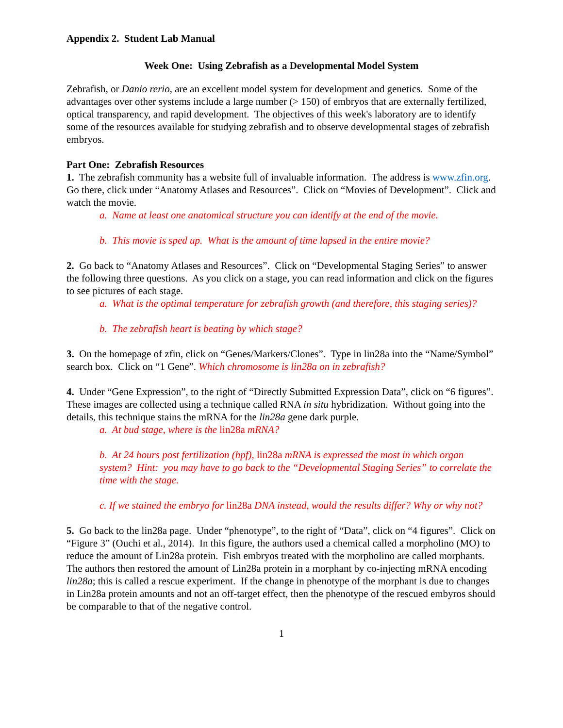Appendix 2. Student Lab Manual
Week One: Using Zebrafish as a Developmental Model System
Zebrafish, or Danio rerio, are an excellent model system for development and genetics. Some of the advantages over other systems include a large number (> 150) of embryos that are externally fertilized, optical transparency, and rapid development. The objectives of this week's laboratory are to identify some of the resources available for studying zebrafish and to observe developmental stages of zebrafish embryos.
Part One: Zebrafish Resources
1. The zebrafish community has a website full of invaluable information. The address is www.zfin.org. Go there, click under “Anatomy Atlases and Resources”. Click on “Movies of Development”. Click and watch the movie.
a. Name at least one anatomical structure you can identify at the end of the movie.
b. This movie is sped up. What is the amount of time lapsed in the entire movie?
2. Go back to “Anatomy Atlases and Resources”. Click on “Developmental Staging Series” to answer the following three questions. As you click on a stage, you can read information and click on the figures to see pictures of each stage.
a. What is the optimal temperature for zebrafish growth (and therefore, this staging series)?
b. The zebrafish heart is beating by which stage?
3. On the homepage of zfin, click on “Genes/Markers/Clones”. Type in lin28a into the “Name/Symbol” search box. Click on “1 Gene”. Which chromosome is lin28a on in zebrafish?
4. Under “Gene Expression”, to the right of “Directly Submitted Expression Data”, click on “6 figures”. These images are collected using a technique called RNA in situ hybridization. Without going into the details, this technique stains the mRNA for the lin28a gene dark purple.
a. At bud stage, where is the lin28a mRNA?
b. At 24 hours post fertilization (hpf), lin28a mRNA is expressed the most in which organ system? Hint: you may have to go back to the “Developmental Staging Series” to correlate the time with the stage.
c. If we stained the embryo for lin28a DNA instead, would the results differ? Why or why not?
5. Go back to the lin28a page. Under “phenotype”, to the right of “Data”, click on “4 figures”. Click on “Figure 3” (Ouchi et al., 2014). In this figure, the authors used a chemical called a morpholino (MO) to reduce the amount of Lin28a protein. Fish embryos treated with the morpholino are called morphants. The authors then restored the amount of Lin28a protein in a morphant by co-injecting mRNA encoding lin28a; this is called a rescue experiment. If the change in phenotype of the morphant is due to changes in Lin28a protein amounts and not an off-target effect, then the phenotype of the rescued embyros should be comparable to that of the negative control.
1